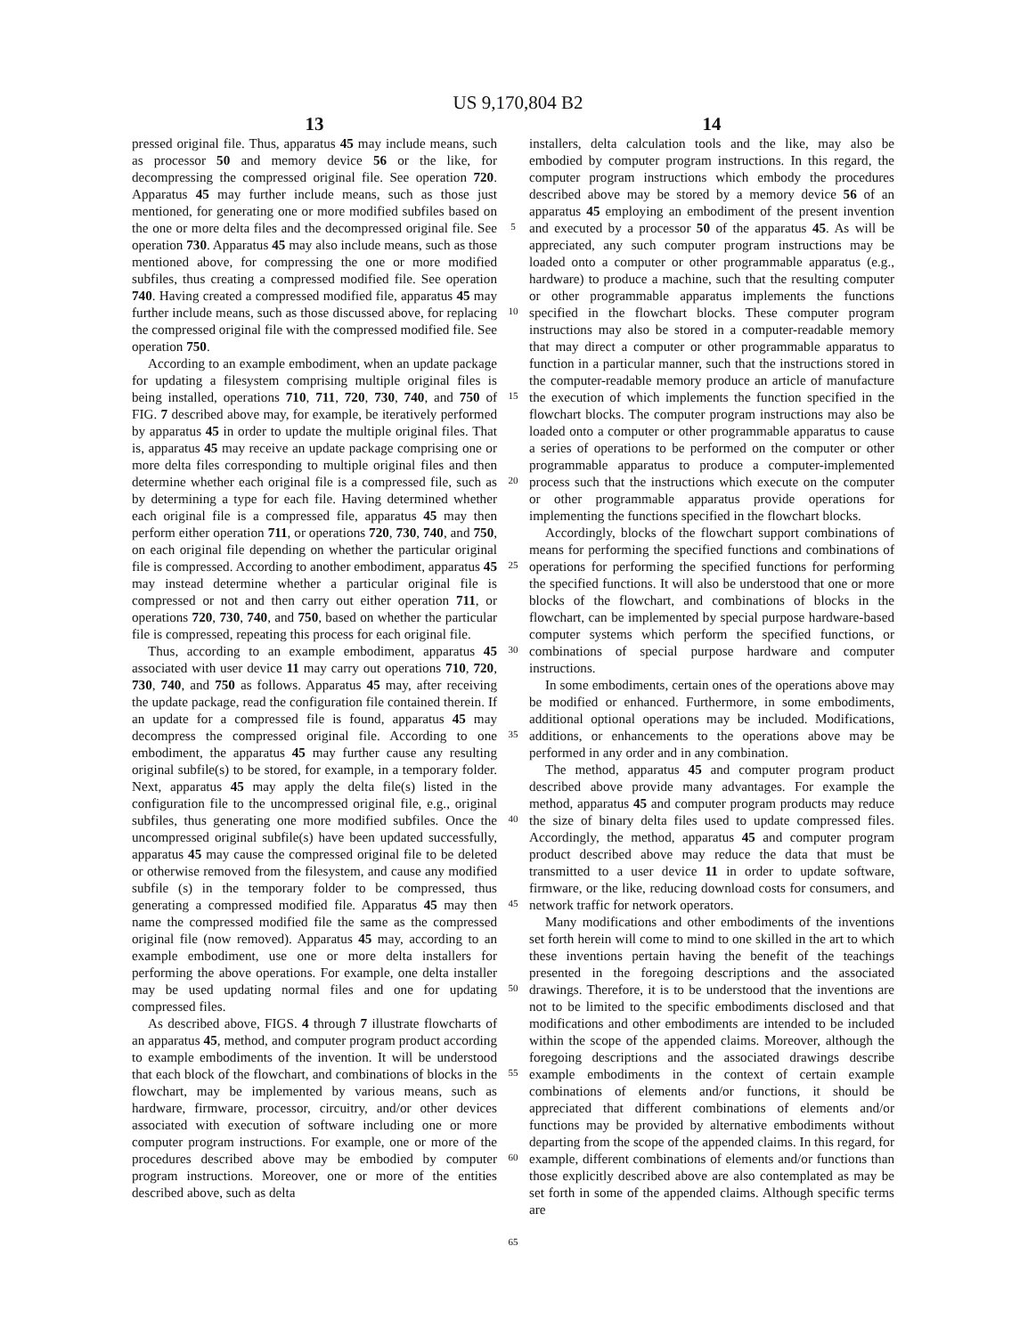US 9,170,804 B2
13
pressed original file. Thus, apparatus 45 may include means, such as processor 50 and memory device 56 or the like, for decompressing the compressed original file. See operation 720. Apparatus 45 may further include means, such as those just mentioned, for generating one or more modified subfiles based on the one or more delta files and the decompressed original file. See operation 730. Apparatus 45 may also include means, such as those mentioned above, for compressing the one or more modified subfiles, thus creating a compressed modified file. See operation 740. Having created a compressed modified file, apparatus 45 may further include means, such as those discussed above, for replacing the compressed original file with the compressed modified file. See operation 750.
According to an example embodiment, when an update package for updating a filesystem comprising multiple original files is being installed, operations 710, 711, 720, 730, 740, and 750 of FIG. 7 described above may, for example, be iteratively performed by apparatus 45 in order to update the multiple original files. That is, apparatus 45 may receive an update package comprising one or more delta files corresponding to multiple original files and then determine whether each original file is a compressed file, such as by determining a type for each file. Having determined whether each original file is a compressed file, apparatus 45 may then perform either operation 711, or operations 720, 730, 740, and 750, on each original file depending on whether the particular original file is compressed. According to another embodiment, apparatus 45 may instead determine whether a particular original file is compressed or not and then carry out either operation 711, or operations 720, 730, 740, and 750, based on whether the particular file is compressed, repeating this process for each original file.
Thus, according to an example embodiment, apparatus 45 associated with user device 11 may carry out operations 710, 720, 730, 740, and 750 as follows. Apparatus 45 may, after receiving the update package, read the configuration file contained therein. If an update for a compressed file is found, apparatus 45 may decompress the compressed original file. According to one embodiment, the apparatus 45 may further cause any resulting original subfile(s) to be stored, for example, in a temporary folder. Next, apparatus 45 may apply the delta file(s) listed in the configuration file to the uncompressed original file, e.g., original subfiles, thus generating one more modified subfiles. Once the uncompressed original subfile(s) have been updated successfully, apparatus 45 may cause the compressed original file to be deleted or otherwise removed from the filesystem, and cause any modified subfile (s) in the temporary folder to be compressed, thus generating a compressed modified file. Apparatus 45 may then name the compressed modified file the same as the compressed original file (now removed). Apparatus 45 may, according to an example embodiment, use one or more delta installers for performing the above operations. For example, one delta installer may be used updating normal files and one for updating compressed files.
As described above, FIGS. 4 through 7 illustrate flowcharts of an apparatus 45, method, and computer program product according to example embodiments of the invention. It will be understood that each block of the flowchart, and combinations of blocks in the flowchart, may be implemented by various means, such as hardware, firmware, processor, circuitry, and/or other devices associated with execution of software including one or more computer program instructions. For example, one or more of the procedures described above may be embodied by computer program instructions. Moreover, one or more of the entities described above, such as delta
5
10
15
20
25
30
35
40
45
50
55
60
65
14
installers, delta calculation tools and the like, may also be embodied by computer program instructions. In this regard, the computer program instructions which embody the procedures described above may be stored by a memory device 56 of an apparatus 45 employing an embodiment of the present invention and executed by a processor 50 of the apparatus 45. As will be appreciated, any such computer program instructions may be loaded onto a computer or other programmable apparatus (e.g., hardware) to produce a machine, such that the resulting computer or other programmable apparatus implements the functions specified in the flowchart blocks. These computer program instructions may also be stored in a computer-readable memory that may direct a computer or other programmable apparatus to function in a particular manner, such that the instructions stored in the computer-readable memory produce an article of manufacture the execution of which implements the function specified in the flowchart blocks. The computer program instructions may also be loaded onto a computer or other programmable apparatus to cause a series of operations to be performed on the computer or other programmable apparatus to produce a computer-implemented process such that the instructions which execute on the computer or other programmable apparatus provide operations for implementing the functions specified in the flowchart blocks.
Accordingly, blocks of the flowchart support combinations of means for performing the specified functions and combinations of operations for performing the specified functions for performing the specified functions. It will also be understood that one or more blocks of the flowchart, and combinations of blocks in the flowchart, can be implemented by special purpose hardware-based computer systems which perform the specified functions, or combinations of special purpose hardware and computer instructions.
In some embodiments, certain ones of the operations above may be modified or enhanced. Furthermore, in some embodiments, additional optional operations may be included. Modifications, additions, or enhancements to the operations above may be performed in any order and in any combination.
The method, apparatus 45 and computer program product described above provide many advantages. For example the method, apparatus 45 and computer program products may reduce the size of binary delta files used to update compressed files. Accordingly, the method, apparatus 45 and computer program product described above may reduce the data that must be transmitted to a user device 11 in order to update software, firmware, or the like, reducing download costs for consumers, and network traffic for network operators.
Many modifications and other embodiments of the inventions set forth herein will come to mind to one skilled in the art to which these inventions pertain having the benefit of the teachings presented in the foregoing descriptions and the associated drawings. Therefore, it is to be understood that the inventions are not to be limited to the specific embodiments disclosed and that modifications and other embodiments are intended to be included within the scope of the appended claims. Moreover, although the foregoing descriptions and the associated drawings describe example embodiments in the context of certain example combinations of elements and/or functions, it should be appreciated that different combinations of elements and/or functions may be provided by alternative embodiments without departing from the scope of the appended claims. In this regard, for example, different combinations of elements and/or functions than those explicitly described above are also contemplated as may be set forth in some of the appended claims. Although specific terms are